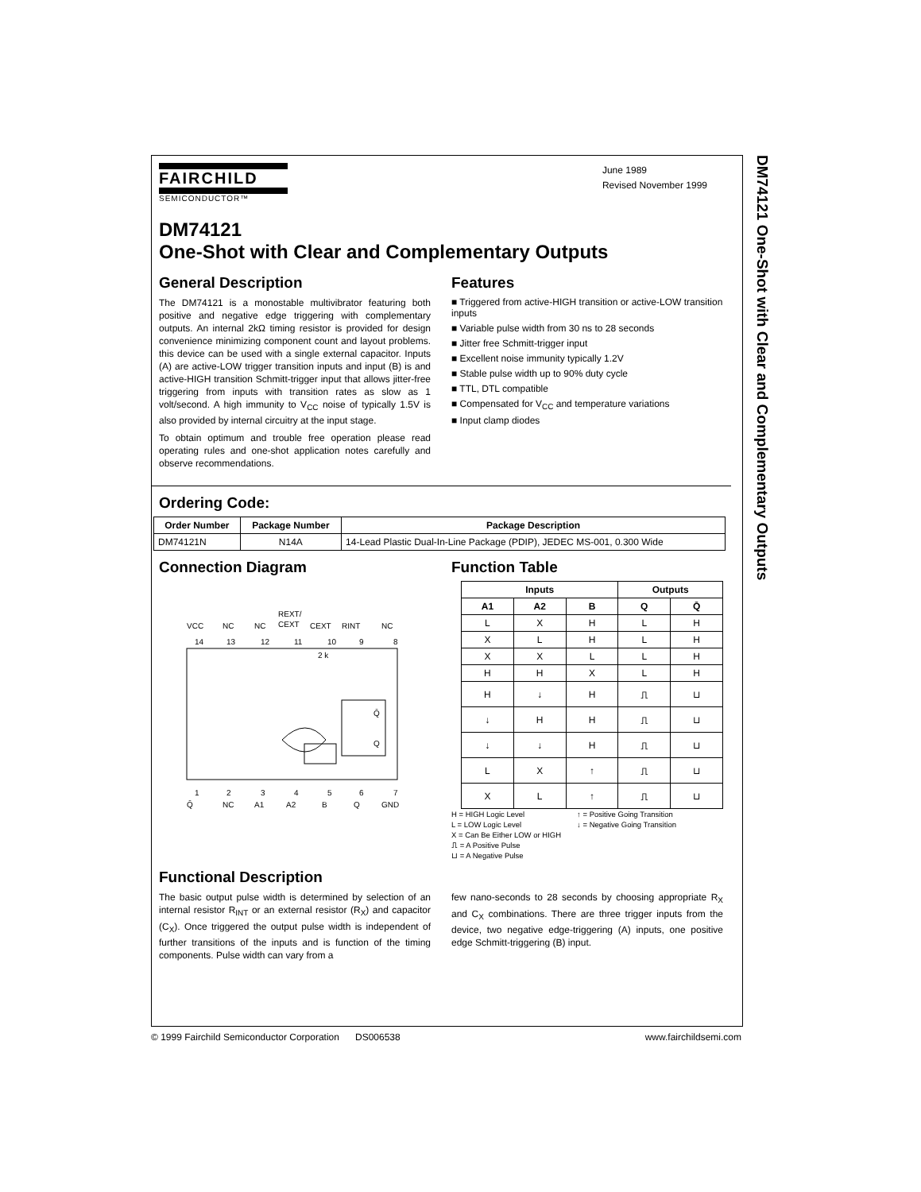DM74121 One-Shot with Clear and Complementary Outputs
FAIRCHILD
SEMICONDUCTOR™
June 1989
Revised November 1999
DM74121
One-Shot with Clear and Complementary Outputs
General Description
The DM74121 is a monostable multivibrator featuring both positive and negative edge triggering with complementary outputs. An internal 2kΩ timing resistor is provided for design convenience minimizing component count and layout problems. this device can be used with a single external capacitor. Inputs (A) are active-LOW trigger transition inputs and input (B) is and active-HIGH transition Schmitt-trigger input that allows jitter-free triggering from inputs with transition rates as slow as 1 volt/second. A high immunity to V<sub>CC</sub> noise of typically 1.5V is also provided by internal circuitry at the input stage.
To obtain optimum and trouble free operation please read operating rules and one-shot application notes carefully and observe recommendations.
Features
■ Triggered from active-HIGH transition or active-LOW transition inputs
■ Variable pulse width from 30 ns to 28 seconds
■ Jitter free Schmitt-trigger input
■ Excellent noise immunity typically 1.2V
■ Stable pulse width up to 90% duty cycle
■ TTL, DTL compatible
■ Compensated for V<sub>CC</sub> and temperature variations
■ Input clamp diodes
Ordering Code:
| Order Number | Package Number | Package Description |
| --- | --- | --- |
| DM74121N | N14A | 14-Lead Plastic Dual-In-Line Package (PDIP), JEDEC MS-001, 0.300 Wide |
Connection Diagram
REXT/
VCC
NC
NC
CEXT
CEXT
RINT
NC
14
13
12
11
10
9
8
2 k
Q̄
Q
1
2
3
4
5
6
7
Q̄
NC
A1
A2
B
Q
GND
Function Table
| Inputs | | | Outputs | |
| --- | --- | --- | --- | --- |
| A1 | A2 | B | Q | Q̄ |
| L | X | H | L | H |
| X | L | H | L | H |
| X | X | L | L | H |
| H | H | X | L | H |
| H | ↓ | H | ⎍ | ⊔ |
| ↓ | H | H | ⎍ | ⊔ |
| ↓ | ↓ | H | ⎍ | ⊔ |
| L | X | ↑ | ⎍ | ⊔ |
| X | L | ↑ | ⎍ | ⊔ |
H = HIGH Logic Level
L = LOW Logic Level
X = Can Be Either LOW or HIGH
⎍ = A Positive Pulse
⊔ = A Negative Pulse
↑ = Positive Going Transition
↓ = Negative Going Transition
Functional Description
The basic output pulse width is determined by selection of an internal resistor R<sub>INT</sub> or an external resistor (R<sub>X</sub>) and capacitor (C<sub>X</sub>). Once triggered the output pulse width is independent of further transitions of the inputs and is function of the timing components. Pulse width can vary from a
few nano-seconds to 28 seconds by choosing appropriate R<sub>X</sub> and C<sub>X</sub> combinations. There are three trigger inputs from the device, two negative edge-triggering (A) inputs, one positive edge Schmitt-triggering (B) input.
© 1999 Fairchild Semiconductor Corporation DS006538 www.fairchildsemi.com